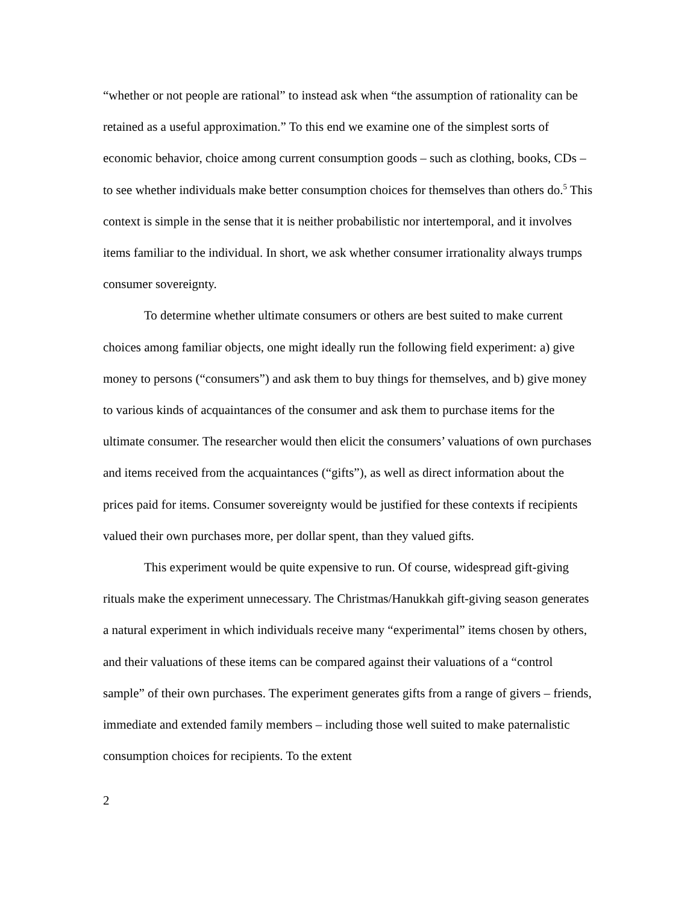“whether or not people are rational” to instead ask when “the assumption of rationality can be retained as a useful approximation.” To this end we examine one of the simplest sorts of economic behavior, choice among current consumption goods – such as clothing, books, CDs – to see whether individuals make better consumption choices for themselves than others do.<sup>5</sup> This context is simple in the sense that it is neither probabilistic nor intertemporal, and it involves items familiar to the individual. In short, we ask whether consumer irrationality always trumps consumer sovereignty.
To determine whether ultimate consumers or others are best suited to make current choices among familiar objects, one might ideally run the following field experiment: a) give money to persons (“consumers”) and ask them to buy things for themselves, and b) give money to various kinds of acquaintances of the consumer and ask them to purchase items for the ultimate consumer. The researcher would then elicit the consumers’ valuations of own purchases and items received from the acquaintances (“gifts”), as well as direct information about the prices paid for items. Consumer sovereignty would be justified for these contexts if recipients valued their own purchases more, per dollar spent, than they valued gifts.
This experiment would be quite expensive to run. Of course, widespread gift-giving rituals make the experiment unnecessary. The Christmas/Hanukkah gift-giving season generates a natural experiment in which individuals receive many “experimental” items chosen by others, and their valuations of these items can be compared against their valuations of a “control sample” of their own purchases. The experiment generates gifts from a range of givers – friends, immediate and extended family members – including those well suited to make paternalistic consumption choices for recipients. To the extent
2